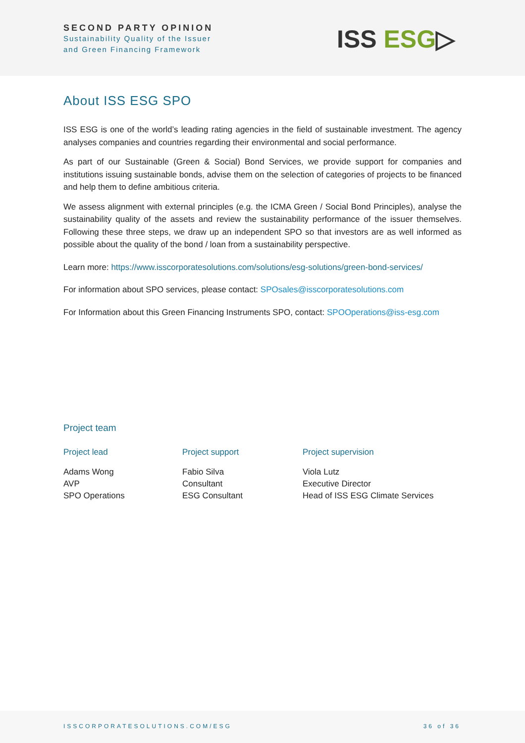SECOND PARTY OPINION
Sustainability Quality of the Issuer
and Green Financing Framework
ISS ESG▷
About ISS ESG SPO
ISS ESG is one of the world’s leading rating agencies in the field of sustainable investment. The agency analyses companies and countries regarding their environmental and social performance.
As part of our Sustainable (Green & Social) Bond Services, we provide support for companies and institutions issuing sustainable bonds, advise them on the selection of categories of projects to be financed and help them to define ambitious criteria.
We assess alignment with external principles (e.g. the ICMA Green / Social Bond Principles), analyse the sustainability quality of the assets and review the sustainability performance of the issuer themselves. Following these three steps, we draw up an independent SPO so that investors are as well informed as possible about the quality of the bond / loan from a sustainability perspective.
Learn more: https://www.isscorporatesolutions.com/solutions/esg-solutions/green-bond-services/
For information about SPO services, please contact: SPOsales@isscorporatesolutions.com
For Information about this Green Financing Instruments SPO, contact: SPOOperations@iss-esg.com
Project team
Project lead
Adams Wong
AVP
SPO Operations
Project support
Fabio Silva
Consultant
ESG Consultant
Project supervision
Viola Lutz
Executive Director
Head of ISS ESG Climate Services
ISSCORPORATESOLUTIONS.COM/ESG 36 of 36